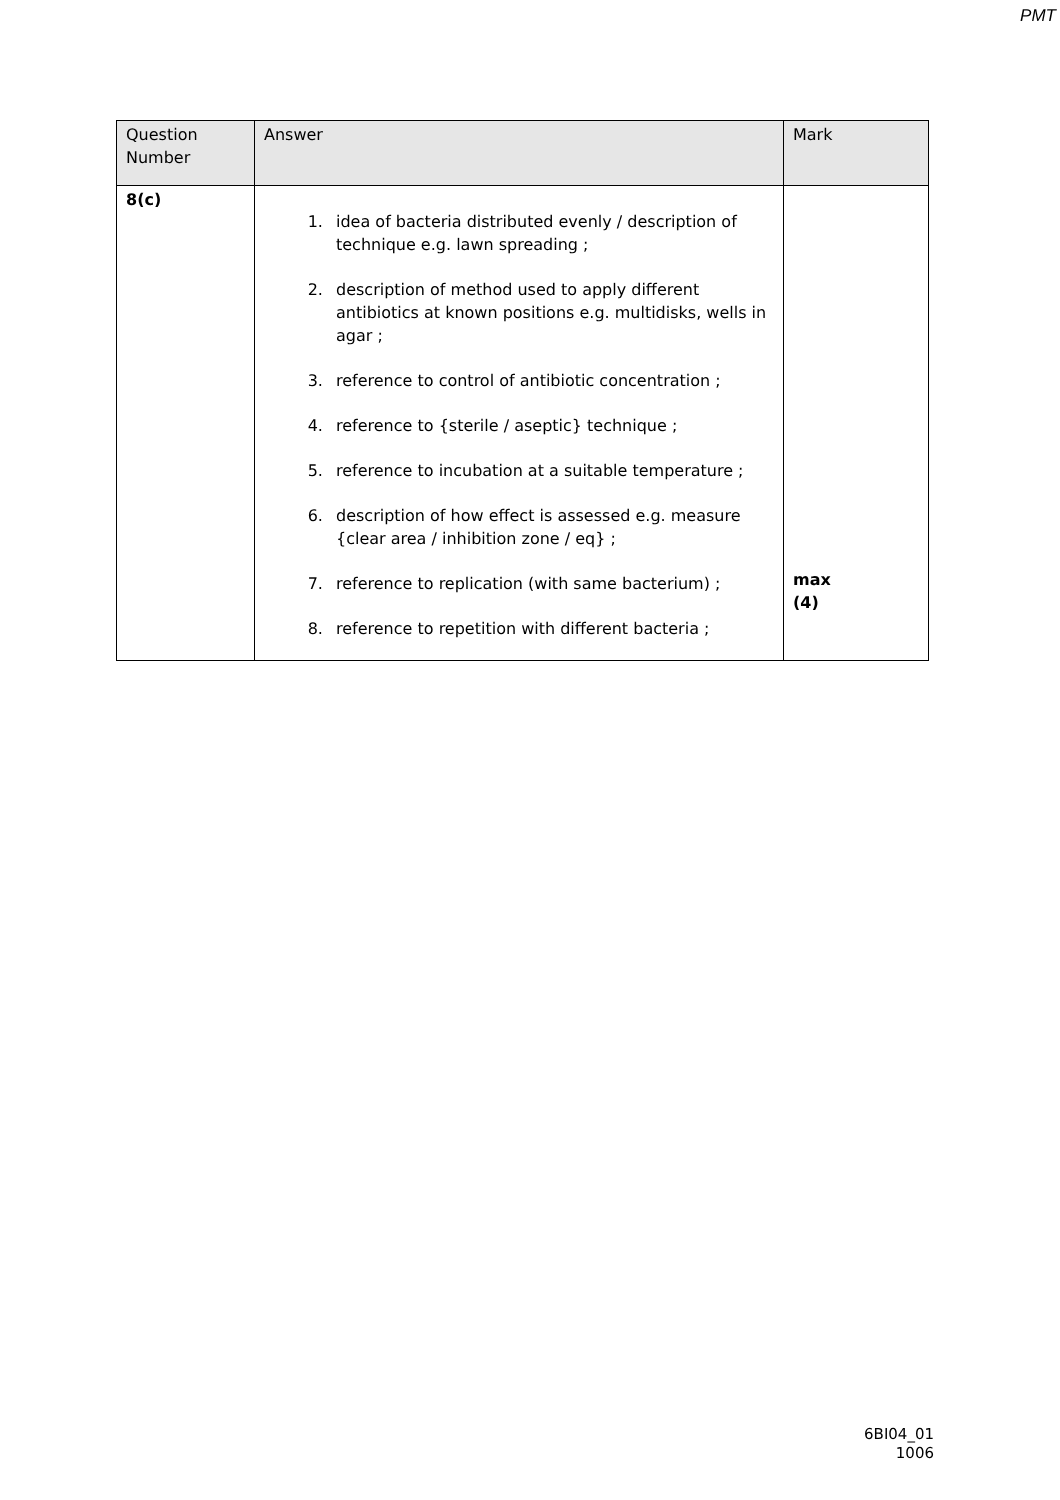PMT
| Question Number | Answer | Mark |
| --- | --- | --- |
| 8(c) | 1. idea of bacteria distributed evenly / description of technique e.g. lawn spreading ; 2. description of method used to apply different antibiotics at known positions e.g. multidisks, wells in agar ; 3. reference to control of antibiotic concentration ; 4. reference to {sterile / aseptic} technique ; 5. reference to incubation at a suitable temperature ; 6. description of how effect is assessed e.g. measure {clear area / inhibition zone / eq} ; 7. reference to replication (with same bacterium) ; 8. reference to repetition with different bacteria ; | max (4) |
6BI04_01
1006